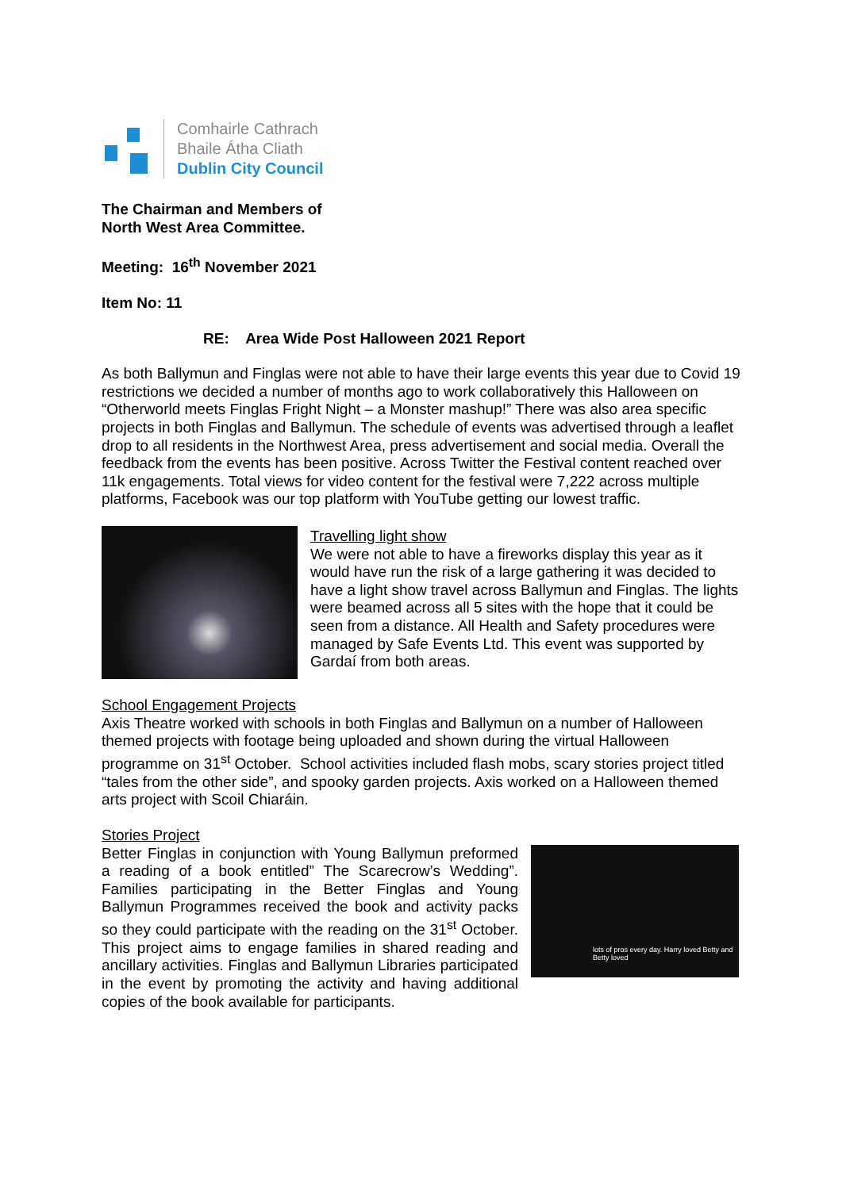Comhairle Cathrach
Bhaile Átha Cliath
Dublin City Council
The Chairman and Members of
North West Area Committee.
Meeting: 16<sup>th</sup> November 2021
Item No: 11
RE: Area Wide Post Halloween 2021 Report
As both Ballymun and Finglas were not able to have their large events this year due to Covid 19 restrictions we decided a number of months ago to work collaboratively this Halloween on “Otherworld meets Finglas Fright Night – a Monster mashup!” There was also area specific projects in both Finglas and Ballymun. The schedule of events was advertised through a leaflet drop to all residents in the Northwest Area, press advertisement and social media. Overall the feedback from the events has been positive. Across Twitter the Festival content reached over 11k engagements. Total views for video content for the festival were 7,222 across multiple platforms, Facebook was our top platform with YouTube getting our lowest traffic.
Travelling light show
We were not able to have a fireworks display this year as it would have run the risk of a large gathering it was decided to have a light show travel across Ballymun and Finglas. The lights were beamed across all 5 sites with the hope that it could be seen from a distance. All Health and Safety procedures were managed by Safe Events Ltd. This event was supported by Gardaí from both areas.
School Engagement Projects
Axis Theatre worked with schools in both Finglas and Ballymun on a number of Halloween themed projects with footage being uploaded and shown during the virtual Halloween programme on 31<sup>st</sup> October. School activities included flash mobs, scary stories project titled “tales from the other side”, and spooky garden projects. Axis worked on a Halloween themed arts project with Scoil Chiaráin.
Stories Project
Better Finglas in conjunction with Young Ballymun preformed a reading of a book entitled” The Scarecrow’s Wedding”. Families participating in the Better Finglas and Young Ballymun Programmes received the book and activity packs so they could participate with the reading on the 31<sup>st</sup> October. This project aims to engage families in shared reading and ancillary activities. Finglas and Ballymun Libraries participated in the event by promoting the activity and having additional copies of the book available for participants.
lots of pros every day. Harry loved Betty and Betty loved